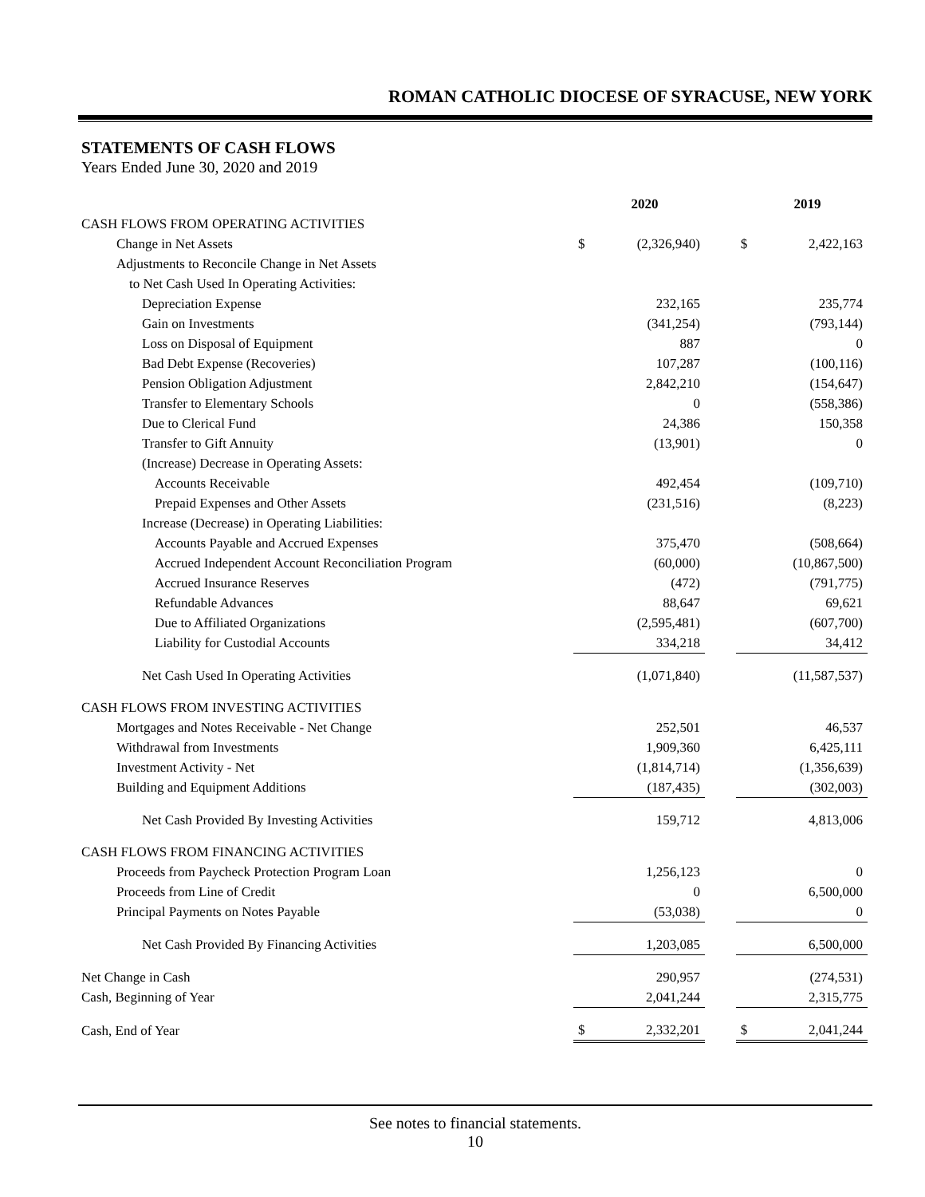ROMAN CATHOLIC DIOCESE OF SYRACUSE, NEW YORK
STATEMENTS OF CASH FLOWS
Years Ended June 30, 2020 and 2019
| | | 2020 | | | 2019 |
| CASH FLOWS FROM OPERATING ACTIVITIES | | | | | |
| Change in Net Assets | $ | (2,326,940) | | $ | 2,422,163 |
| Adjustments to Reconcile Change in Net Assets | | | | | |
| to Net Cash Used In Operating Activities: | | | | | |
| Depreciation Expense | | 232,165 | | | 235,774 |
| Gain on Investments | | (341,254) | | | (793,144) |
| Loss on Disposal of Equipment | | 887 | | | 0 |
| Bad Debt Expense (Recoveries) | | 107,287 | | | (100,116) |
| Pension Obligation Adjustment | | 2,842,210 | | | (154,647) |
| Transfer to Elementary Schools | | 0 | | | (558,386) |
| Due to Clerical Fund | | 24,386 | | | 150,358 |
| Transfer to Gift Annuity | | (13,901) | | | 0 |
| (Increase) Decrease in Operating Assets: | | | | | |
| Accounts Receivable | | 492,454 | | | (109,710) |
| Prepaid Expenses and Other Assets | | (231,516) | | | (8,223) |
| Increase (Decrease) in Operating Liabilities: | | | | | |
| Accounts Payable and Accrued Expenses | | 375,470 | | | (508,664) |
| Accrued Independent Account Reconciliation Program | | (60,000) | | | (10,867,500) |
| Accrued Insurance Reserves | | (472) | | | (791,775) |
| Refundable Advances | | 88,647 | | | 69,621 |
| Due to Affiliated Organizations | | (2,595,481) | | | (607,700) |
| Liability for Custodial Accounts | | 334,218 | | | 34,412 |
| Net Cash Used In Operating Activities | | (1,071,840) | | | (11,587,537) |
| CASH FLOWS FROM INVESTING ACTIVITIES | | | | | |
| Mortgages and Notes Receivable - Net Change | | 252,501 | | | 46,537 |
| Withdrawal from Investments | | 1,909,360 | | | 6,425,111 |
| Investment Activity - Net | | (1,814,714) | | | (1,356,639) |
| Building and Equipment Additions | | (187,435) | | | (302,003) |
| Net Cash Provided By Investing Activities | | 159,712 | | | 4,813,006 |
| CASH FLOWS FROM FINANCING ACTIVITIES | | | | | |
| Proceeds from Paycheck Protection Program Loan | | 1,256,123 | | | 0 |
| Proceeds from Line of Credit | | 0 | | | 6,500,000 |
| Principal Payments on Notes Payable | | (53,038) | | | 0 |
| Net Cash Provided By Financing Activities | | 1,203,085 | | | 6,500,000 |
| Net Change in Cash | | 290,957 | | | (274,531) |
| Cash, Beginning of Year | | 2,041,244 | | | 2,315,775 |
| Cash, End of Year | $ | 2,332,201 | | $ | 2,041,244 |
See notes to financial statements.
10